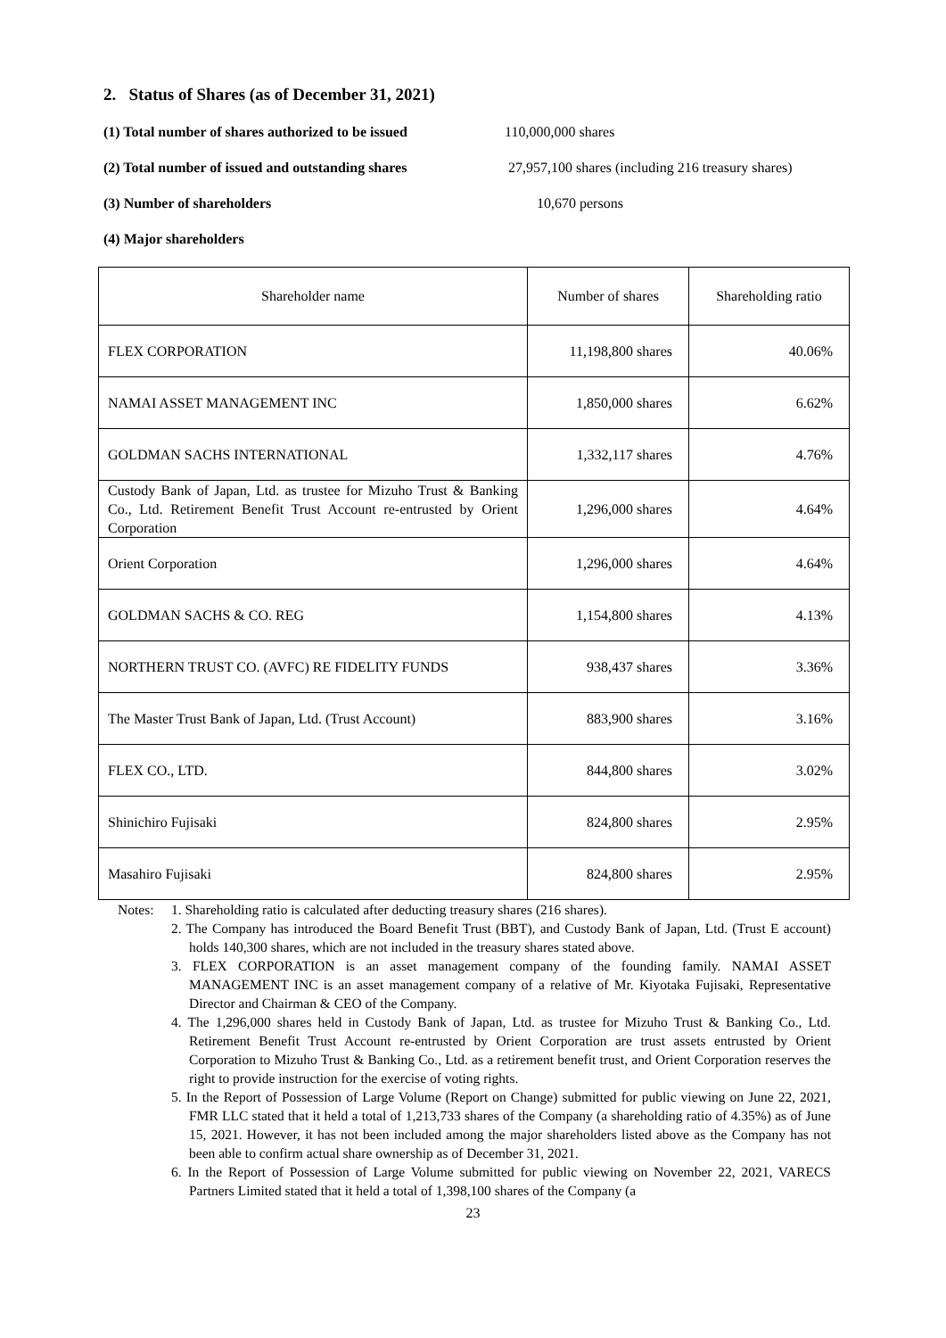2. Status of Shares (as of December 31, 2021)
(1) Total number of shares authorized to be issued 110,000,000 shares
(2) Total number of issued and outstanding shares 27,957,100 shares (including 216 treasury shares)
(3) Number of shareholders 10,670 persons
(4) Major shareholders
| Shareholder name | Number of shares | Shareholding ratio |
| --- | --- | --- |
| FLEX CORPORATION | 11,198,800 shares | 40.06% |
| NAMAI ASSET MANAGEMENT INC | 1,850,000 shares | 6.62% |
| GOLDMAN SACHS INTERNATIONAL | 1,332,117 shares | 4.76% |
| Custody Bank of Japan, Ltd. as trustee for Mizuho Trust & Banking Co., Ltd. Retirement Benefit Trust Account re-entrusted by Orient Corporation | 1,296,000 shares | 4.64% |
| Orient Corporation | 1,296,000 shares | 4.64% |
| GOLDMAN SACHS & CO. REG | 1,154,800 shares | 4.13% |
| NORTHERN TRUST CO. (AVFC) RE FIDELITY FUNDS | 938,437 shares | 3.36% |
| The Master Trust Bank of Japan, Ltd. (Trust Account) | 883,900 shares | 3.16% |
| FLEX CO., LTD. | 844,800 shares | 3.02% |
| Shinichiro Fujisaki | 824,800 shares | 2.95% |
| Masahiro Fujisaki | 824,800 shares | 2.95% |
Notes: 1. Shareholding ratio is calculated after deducting treasury shares (216 shares).
2. The Company has introduced the Board Benefit Trust (BBT), and Custody Bank of Japan, Ltd. (Trust E account) holds 140,300 shares, which are not included in the treasury shares stated above.
3. FLEX CORPORATION is an asset management company of the founding family. NAMAI ASSET MANAGEMENT INC is an asset management company of a relative of Mr. Kiyotaka Fujisaki, Representative Director and Chairman & CEO of the Company.
4. The 1,296,000 shares held in Custody Bank of Japan, Ltd. as trustee for Mizuho Trust & Banking Co., Ltd. Retirement Benefit Trust Account re-entrusted by Orient Corporation are trust assets entrusted by Orient Corporation to Mizuho Trust & Banking Co., Ltd. as a retirement benefit trust, and Orient Corporation reserves the right to provide instruction for the exercise of voting rights.
5. In the Report of Possession of Large Volume (Report on Change) submitted for public viewing on June 22, 2021, FMR LLC stated that it held a total of 1,213,733 shares of the Company (a shareholding ratio of 4.35%) as of June 15, 2021. However, it has not been included among the major shareholders listed above as the Company has not been able to confirm actual share ownership as of December 31, 2021.
6. In the Report of Possession of Large Volume submitted for public viewing on November 22, 2021, VARECS Partners Limited stated that it held a total of 1,398,100 shares of the Company (a
23